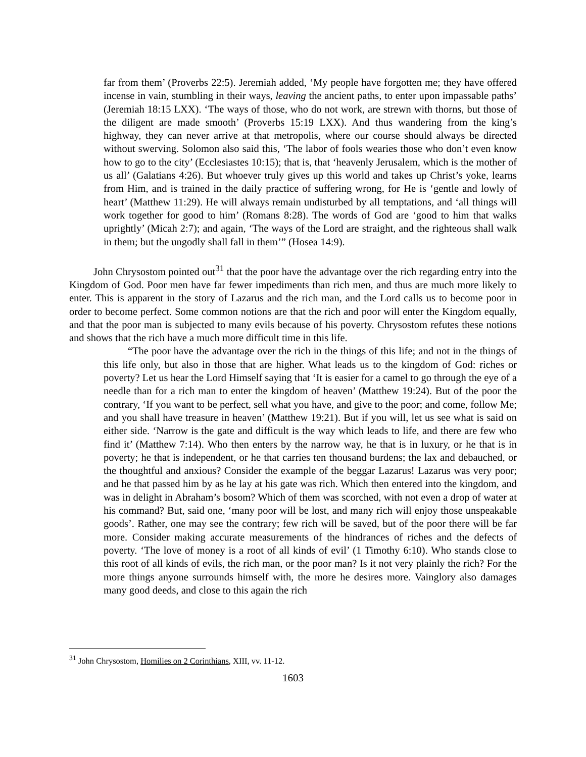far from them’ (Proverbs 22:5). Jeremiah added, ‘My people have forgotten me; they have offered incense in vain, stumbling in their ways, leaving the ancient paths, to enter upon impassable paths’ (Jeremiah 18:15 LXX). ‘The ways of those, who do not work, are strewn with thorns, but those of the diligent are made smooth’ (Proverbs 15:19 LXX). And thus wandering from the king’s highway, they can never arrive at that metropolis, where our course should always be directed without swerving. Solomon also said this, ‘The labor of fools wearies those who don’t even know how to go to the city’ (Ecclesiastes 10:15); that is, that ‘heavenly Jerusalem, which is the mother of us all’ (Galatians 4:26). But whoever truly gives up this world and takes up Christ’s yoke, learns from Him, and is trained in the daily practice of suffering wrong, for He is ‘gentle and lowly of heart’ (Matthew 11:29). He will always remain undisturbed by all temptations, and ‘all things will work together for good to him’ (Romans 8:28). The words of God are ‘good to him that walks uprightly’ (Micah 2:7); and again, ‘The ways of the Lord are straight, and the righteous shall walk in them; but the ungodly shall fall in them’” (Hosea 14:9).
John Chrysostom pointed out<sup>31</sup> that the poor have the advantage over the rich regarding entry into the Kingdom of God. Poor men have far fewer impediments than rich men, and thus are much more likely to enter. This is apparent in the story of Lazarus and the rich man, and the Lord calls us to become poor in order to become perfect. Some common notions are that the rich and poor will enter the Kingdom equally, and that the poor man is subjected to many evils because of his poverty. Chrysostom refutes these notions and shows that the rich have a much more difficult time in this life.
“The poor have the advantage over the rich in the things of this life; and not in the things of this life only, but also in those that are higher. What leads us to the kingdom of God: riches or poverty? Let us hear the Lord Himself saying that ‘It is easier for a camel to go through the eye of a needle than for a rich man to enter the kingdom of heaven’ (Matthew 19:24). But of the poor the contrary, ‘If you want to be perfect, sell what you have, and give to the poor; and come, follow Me; and you shall have treasure in heaven’ (Matthew 19:21). But if you will, let us see what is said on either side. ‘Narrow is the gate and difficult is the way which leads to life, and there are few who find it’ (Matthew 7:14). Who then enters by the narrow way, he that is in luxury, or he that is in poverty; he that is independent, or he that carries ten thousand burdens; the lax and debauched, or the thoughtful and anxious? Consider the example of the beggar Lazarus! Lazarus was very poor; and he that passed him by as he lay at his gate was rich. Which then entered into the kingdom, and was in delight in Abraham’s bosom? Which of them was scorched, with not even a drop of water at his command? But, said one, ‘many poor will be lost, and many rich will enjoy those unspeakable goods’. Rather, one may see the contrary; few rich will be saved, but of the poor there will be far more. Consider making accurate measurements of the hindrances of riches and the defects of poverty. ‘The love of money is a root of all kinds of evil’ (1 Timothy 6:10). Who stands close to this root of all kinds of evils, the rich man, or the poor man? Is it not very plainly the rich? For the more things anyone surrounds himself with, the more he desires more. Vainglory also damages many good deeds, and close to this again the rich
<sup>31</sup> John Chrysostom, Homilies on 2 Corinthians, XIII, vv. 11-12.
1603